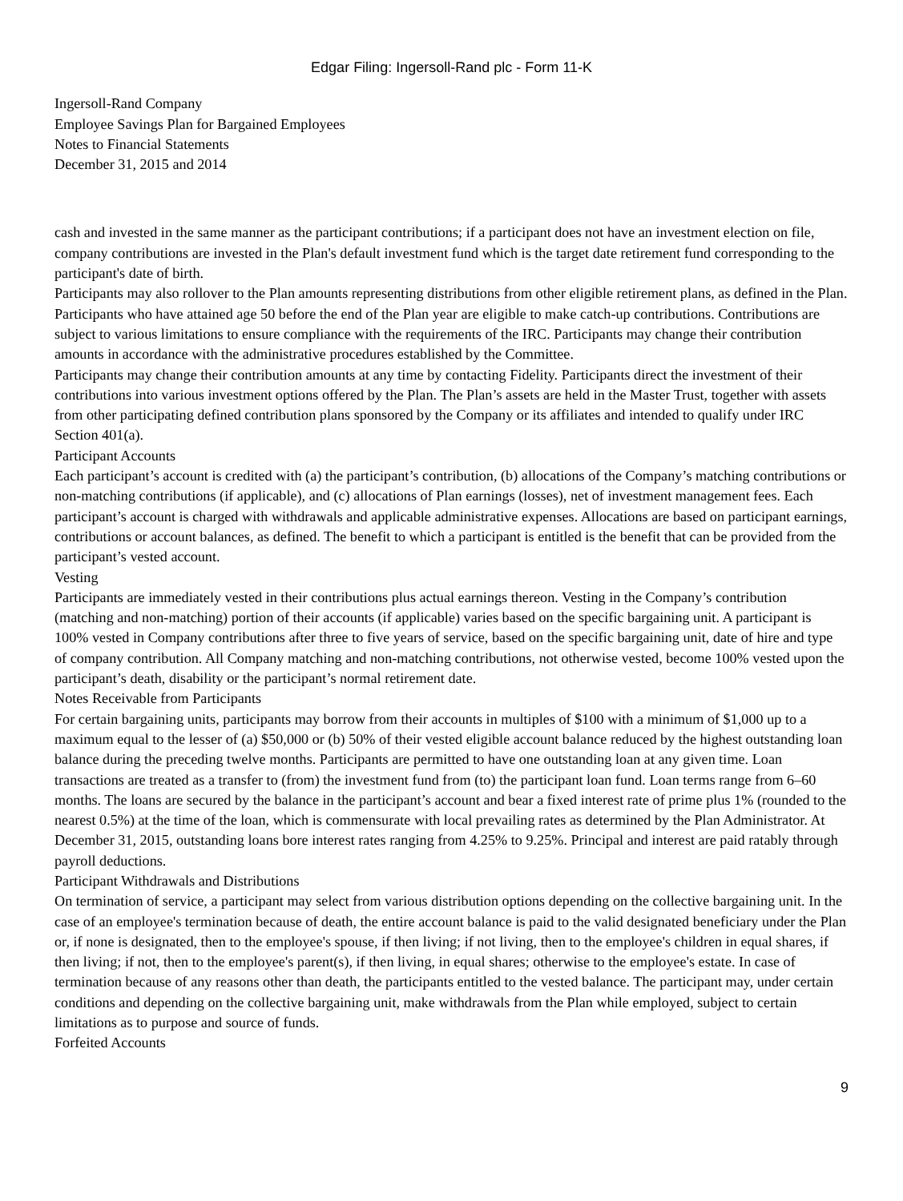Edgar Filing: Ingersoll-Rand plc - Form 11-K
Ingersoll-Rand Company
Employee Savings Plan for Bargained Employees
Notes to Financial Statements
December 31, 2015 and 2014
cash and invested in the same manner as the participant contributions; if a participant does not have an investment election on file, company contributions are invested in the Plan's default investment fund which is the target date retirement fund corresponding to the participant's date of birth.
Participants may also rollover to the Plan amounts representing distributions from other eligible retirement plans, as defined in the Plan. Participants who have attained age 50 before the end of the Plan year are eligible to make catch-up contributions. Contributions are subject to various limitations to ensure compliance with the requirements of the IRC. Participants may change their contribution amounts in accordance with the administrative procedures established by the Committee.
Participants may change their contribution amounts at any time by contacting Fidelity. Participants direct the investment of their contributions into various investment options offered by the Plan. The Plan’s assets are held in the Master Trust, together with assets from other participating defined contribution plans sponsored by the Company or its affiliates and intended to qualify under IRC Section 401(a).
Participant Accounts
Each participant’s account is credited with (a) the participant’s contribution, (b) allocations of the Company’s matching contributions or non-matching contributions (if applicable), and (c) allocations of Plan earnings (losses), net of investment management fees. Each participant’s account is charged with withdrawals and applicable administrative expenses. Allocations are based on participant earnings, contributions or account balances, as defined. The benefit to which a participant is entitled is the benefit that can be provided from the participant’s vested account.
Vesting
Participants are immediately vested in their contributions plus actual earnings thereon. Vesting in the Company’s contribution (matching and non-matching) portion of their accounts (if applicable) varies based on the specific bargaining unit. A participant is 100% vested in Company contributions after three to five years of service, based on the specific bargaining unit, date of hire and type of company contribution. All Company matching and non-matching contributions, not otherwise vested, become 100% vested upon the participant’s death, disability or the participant’s normal retirement date.
Notes Receivable from Participants
For certain bargaining units, participants may borrow from their accounts in multiples of $100 with a minimum of $1,000 up to a maximum equal to the lesser of (a) $50,000 or (b) 50% of their vested eligible account balance reduced by the highest outstanding loan balance during the preceding twelve months. Participants are permitted to have one outstanding loan at any given time. Loan transactions are treated as a transfer to (from) the investment fund from (to) the participant loan fund. Loan terms range from 6–60 months. The loans are secured by the balance in the participant’s account and bear a fixed interest rate of prime plus 1% (rounded to the nearest 0.5%) at the time of the loan, which is commensurate with local prevailing rates as determined by the Plan Administrator. At December 31, 2015, outstanding loans bore interest rates ranging from 4.25% to 9.25%. Principal and interest are paid ratably through payroll deductions.
Participant Withdrawals and Distributions
On termination of service, a participant may select from various distribution options depending on the collective bargaining unit. In the case of an employee's termination because of death, the entire account balance is paid to the valid designated beneficiary under the Plan or, if none is designated, then to the employee's spouse, if then living; if not living, then to the employee's children in equal shares, if then living; if not, then to the employee's parent(s), if then living, in equal shares; otherwise to the employee's estate. In case of termination because of any reasons other than death, the participants entitled to the vested balance. The participant may, under certain conditions and depending on the collective bargaining unit, make withdrawals from the Plan while employed, subject to certain limitations as to purpose and source of funds.
Forfeited Accounts
9